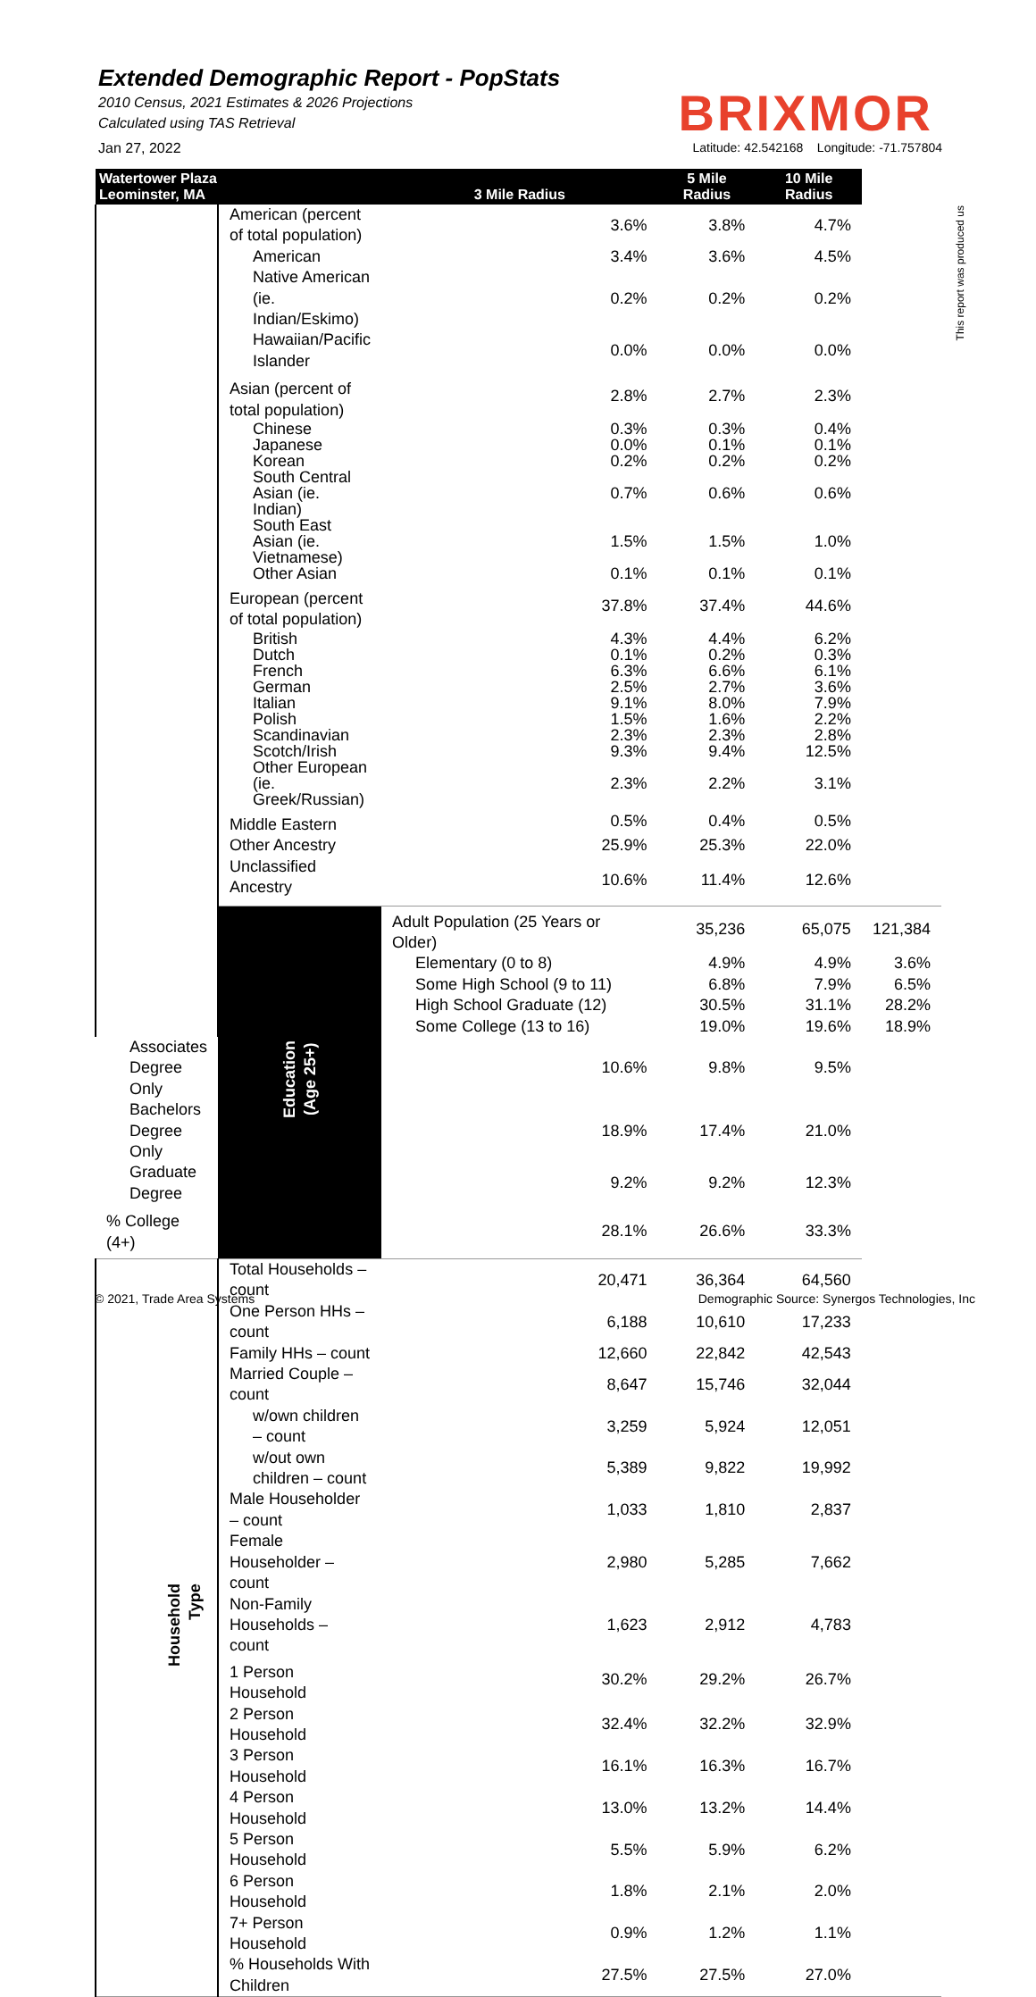Extended Demographic Report - PopStats
2010 Census, 2021 Estimates & 2026 Projections
Calculated using TAS Retrieval
BRIXMOR
Jan 27, 2022 Latitude: 42.542168 Longitude: -71.757804
This report was produced us
| Watertower Plaza Leominster, MA | | 3 Mile Radius | 5 Mile Radius | 10 Mile Radius | |
| --- | --- | --- | --- | --- | --- |
| | American (percent of total population) | 3.6% | 3.8% | 4.7% | |
| | American | 3.4% | 3.6% | 4.5% | |
| | Native American (ie. Indian/Eskimo) | 0.2% | 0.2% | 0.2% | |
| | Hawaiian/Pacific Islander | 0.0% | 0.0% | 0.0% | |
| | Asian (percent of total population) | 2.8% | 2.7% | 2.3% | |
| | Chinese | 0.3% | 0.3% | 0.4% | |
| | Japanese | 0.0% | 0.1% | 0.1% | |
| | Korean | 0.2% | 0.2% | 0.2% | |
| | South Central Asian (ie. Indian) | 0.7% | 0.6% | 0.6% | |
| | South East Asian (ie. Vietnamese) | 1.5% | 1.5% | 1.0% | |
| | Other Asian | 0.1% | 0.1% | 0.1% | |
| | European (percent of total population) | 37.8% | 37.4% | 44.6% | |
| | British | 4.3% | 4.4% | 6.2% | |
| | Dutch | 0.1% | 0.2% | 0.3% | |
| | French | 6.3% | 6.6% | 6.1% | |
| | German | 2.5% | 2.7% | 3.6% | |
| | Italian | 9.1% | 8.0% | 7.9% | |
| | Polish | 1.5% | 1.6% | 2.2% | |
| | Scandinavian | 2.3% | 2.3% | 2.8% | |
| | Scotch/Irish | 9.3% | 9.4% | 12.5% | |
| | Other European (ie. Greek/Russian) | 2.3% | 2.2% | 3.1% | |
| | Middle Eastern | 0.5% | 0.4% | 0.5% | |
| | Other Ancestry | 25.9% | 25.3% | 22.0% | |
| | Unclassified Ancestry | 10.6% | 11.4% | 12.6% | |
| | Education (Age 25+) | Adult Population (25 Years or Older) | 35,236 | 65,075 | 121,384 |
| | | Elementary (0 to 8) | 4.9% | 4.9% | 3.6% |
| | | Some High School (9 to 11) | 6.8% | 7.9% | 6.5% |
| | | High School Graduate (12) | 30.5% | 31.1% | 28.2% |
| | | Some College (13 to 16) | 19.0% | 19.6% | 18.9% |
| Associates Degree Only | | 10.6% | 9.8% | 9.5% | |
| Bachelors Degree Only | | 18.9% | 17.4% | 21.0% | |
| Graduate Degree | | 9.2% | 9.2% | 12.3% | |
| % College (4+) | | 28.1% | 26.6% | 33.3% | |
| Household Type | Total Households – count | 20,471 | 36,364 | 64,560 | |
| | One Person HHs – count | 6,188 | 10,610 | 17,233 | |
| | Family HHs – count | 12,660 | 22,842 | 42,543 | |
| | Married Couple – count | 8,647 | 15,746 | 32,044 | |
| | w/own children – count | 3,259 | 5,924 | 12,051 | |
| | w/out own children – count | 5,389 | 9,822 | 19,992 | |
| | Male Householder – count | 1,033 | 1,810 | 2,837 | |
| | Female Householder – count | 2,980 | 5,285 | 7,662 | |
| | Non-Family Households – count | 1,623 | 2,912 | 4,783 | |
| | 1 Person Household | 30.2% | 29.2% | 26.7% | |
| | 2 Person Household | 32.4% | 32.2% | 32.9% | |
| | 3 Person Household | 16.1% | 16.3% | 16.7% | |
| | 4 Person Household | 13.0% | 13.2% | 14.4% | |
| | 5 Person Household | 5.5% | 5.9% | 6.2% | |
| | 6 Person Household | 1.8% | 2.1% | 2.0% | |
| | 7+ Person Household | 0.9% | 1.2% | 1.1% | |
| | % Households With Children | 27.5% | 27.5% | 27.0% | |
© 2021, Trade Area Systems Demographic Source: Synergos Technologies, Inc